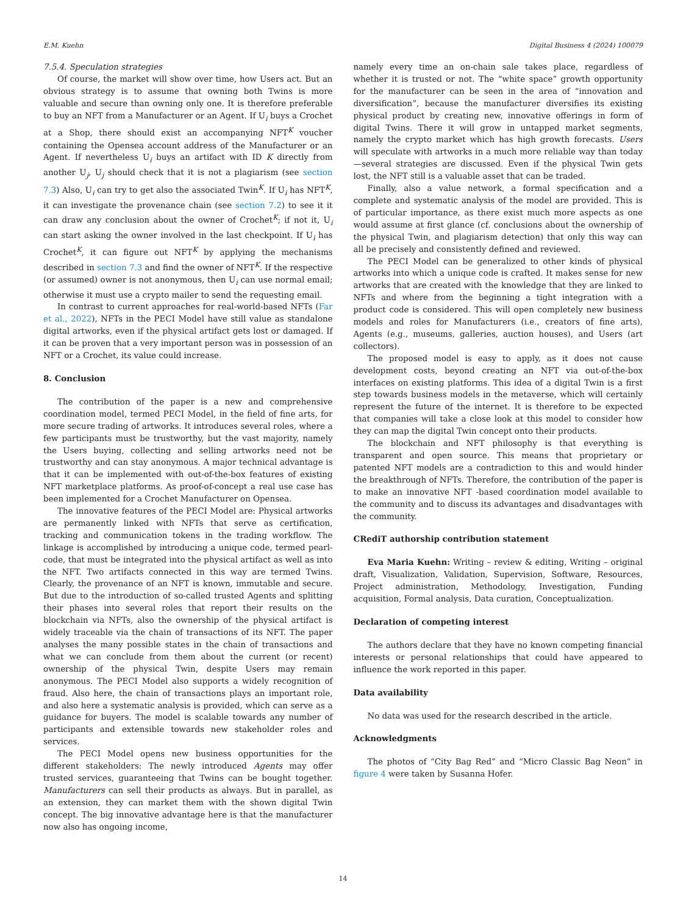E.M. Kuehn Digital Business 4 (2024) 100079
7.5.4. Speculation strategies
Of course, the market will show over time, how Users act. But an obvious strategy is to assume that owning both Twins is more valuable and secure than owning only one. It is therefore preferable to buy an NFT from a Manufacturer or an Agent. If U<sub>i</sub> buys a Crochet at a Shop, there should exist an accompanying NFT<sup>K</sup> voucher containing the Opensea account address of the Manufacturer or an Agent. If nevertheless U<sub>i</sub> buys an artifact with ID K directly from another U<sub>j</sub>, U<sub>j</sub> should check that it is not a plagiarism (see section 7.3) Also, U<sub>i</sub> can try to get also the associated Twin<sup>K</sup>. If U<sub>i</sub> has NFT<sup>K</sup>, it can investigate the provenance chain (see section 7.2) to see it it can draw any conclusion about the owner of Crochet<sup>K</sup>; if not it, U<sub>i</sub> can start asking the owner involved in the last checkpoint. If U<sub>i</sub> has Crochet<sup>K</sup>, it can figure out NFT<sup>K</sup> by applying the mechanisms described in section 7.3 and find the owner of NFT<sup>K</sup>. If the respective (or assumed) owner is not anonymous, then U<sub>i</sub> can use normal email; otherwise it must use a crypto mailer to send the requesting email.
In contrast to current approaches for real-world-based NFTs (Far et al., 2022), NFTs in the PECI Model have still value as standalone digital artworks, even if the physical artifact gets lost or damaged. If it can be proven that a very important person was in possession of an NFT or a Crochet, its value could increase.
8. Conclusion
The contribution of the paper is a new and comprehensive coordination model, termed PECI Model, in the field of fine arts, for more secure trading of artworks. It introduces several roles, where a few participants must be trustworthy, but the vast majority, namely the Users buying, collecting and selling artworks need not be trustworthy and can stay anonymous. A major technical advantage is that it can be implemented with out-of-the-box features of existing NFT marketplace platforms. As proof-of-concept a real use case has been implemented for a Crochet Manufacturer on Opensea.
The innovative features of the PECI Model are: Physical artworks are permanently linked with NFTs that serve as certification, tracking and communication tokens in the trading workflow. The linkage is accomplished by introducing a unique code, termed pearl-code, that must be integrated into the physical artifact as well as into the NFT. Two artifacts connected in this way are termed Twins. Clearly, the provenance of an NFT is known, immutable and secure. But due to the introduction of so-called trusted Agents and splitting their phases into several roles that report their results on the blockchain via NFTs, also the ownership of the physical artifact is widely traceable via the chain of transactions of its NFT. The paper analyses the many possible states in the chain of transactions and what we can conclude from them about the current (or recent) ownership of the physical Twin, despite Users may remain anonymous. The PECI Model also supports a widely recognition of fraud. Also here, the chain of transactions plays an important role, and also here a systematic analysis is provided, which can serve as a guidance for buyers. The model is scalable towards any number of participants and extensible towards new stakeholder roles and services.
The PECI Model opens new business opportunities for the different stakeholders: The newly introduced Agents may offer trusted services, guaranteeing that Twins can be bought together. Manufacturers can sell their products as always. But in parallel, as an extension, they can market them with the shown digital Twin concept. The big innovative advantage here is that the manufacturer now also has ongoing income,
namely every time an on-chain sale takes place, regardless of whether it is trusted or not. The “white space” growth opportunity for the manufacturer can be seen in the area of “innovation and diversification”, because the manufacturer diversifies its existing physical product by creating new, innovative offerings in form of digital Twins. There it will grow in untapped market segments, namely the crypto market which has high growth forecasts. Users will speculate with artworks in a much more reliable way than today—several strategies are discussed. Even if the physical Twin gets lost, the NFT still is a valuable asset that can be traded.
Finally, also a value network, a formal specification and a complete and systematic analysis of the model are provided. This is of particular importance, as there exist much more aspects as one would assume at first glance (cf. conclusions about the ownership of the physical Twin, and plagiarism detection) that only this way can all be precisely and consistently defined and reviewed.
The PECI Model can be generalized to other kinds of physical artworks into which a unique code is crafted. It makes sense for new artworks that are created with the knowledge that they are linked to NFTs and where from the beginning a tight integration with a product code is considered. This will open completely new business models and roles for Manufacturers (i.e., creators of fine arts), Agents (e.g., museums, galleries, auction houses), and Users (art collectors).
The proposed model is easy to apply, as it does not cause development costs, beyond creating an NFT via out-of-the-box interfaces on existing platforms. This idea of a digital Twin is a first step towards business models in the metaverse, which will certainly represent the future of the internet. It is therefore to be expected that companies will take a close look at this model to consider how they can map the digital Twin concept onto their products.
The blockchain and NFT philosophy is that everything is transparent and open source. This means that proprietary or patented NFT models are a contradiction to this and would hinder the breakthrough of NFTs. Therefore, the contribution of the paper is to make an innovative NFT -based coordination model available to the community and to discuss its advantages and disadvantages with the community.
CRediT authorship contribution statement
Eva Maria Kuehn: Writing – review & editing, Writing – original draft, Visualization, Validation, Supervision, Software, Resources, Project administration, Methodology, Investigation, Funding acquisition, Formal analysis, Data curation, Conceptualization.
Declaration of competing interest
The authors declare that they have no known competing financial interests or personal relationships that could have appeared to influence the work reported in this paper.
Data availability
No data was used for the research described in the article.
Acknowledgments
The photos of “City Bag Red” and “Micro Classic Bag Neon” in figure 4 were taken by Susanna Hofer.
14